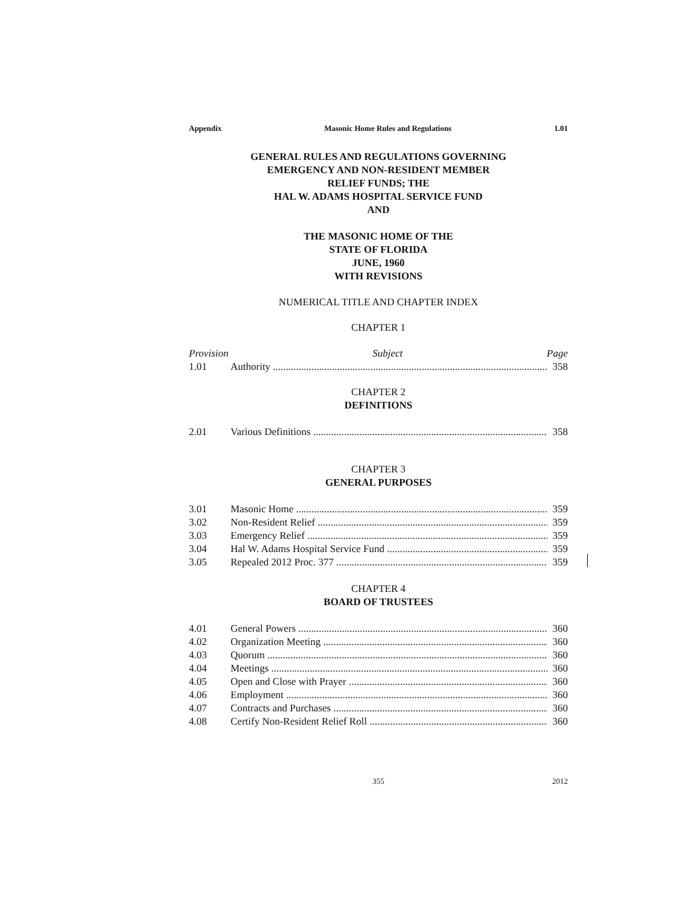Appendix Masonic Home Rules and Regulations 1.01
GENERAL RULES AND REGULATIONS GOVERNING
EMERGENCY AND NON-RESIDENT MEMBER
RELIEF FUNDS; THE
HAL W. ADAMS HOSPITAL SERVICE FUND
AND
THE MASONIC HOME OF THE
STATE OF FLORIDA
JUNE, 1960
WITH REVISIONS
NUMERICAL TITLE AND CHAPTER INDEX
CHAPTER 1
Provision Subject Page
1.01 Authority 358
CHAPTER 2
DEFINITIONS
2.01 Various Definitions 358
CHAPTER 3
GENERAL PURPOSES
3.01 Masonic Home 359
3.02 Non-Resident Relief 359
3.03 Emergency Relief 359
3.04 Hal W. Adams Hospital Service Fund 359
3.05 Repealed 2012 Proc. 377 359
CHAPTER 4
BOARD OF TRUSTEES
4.01 General Powers 360
4.02 Organization Meeting 360
4.03 Quorum 360
4.04 Meetings 360
4.05 Open and Close with Prayer 360
4.06 Employment 360
4.07 Contracts and Purchases 360
4.08 Certify Non-Resident Relief Roll 360
355 2012